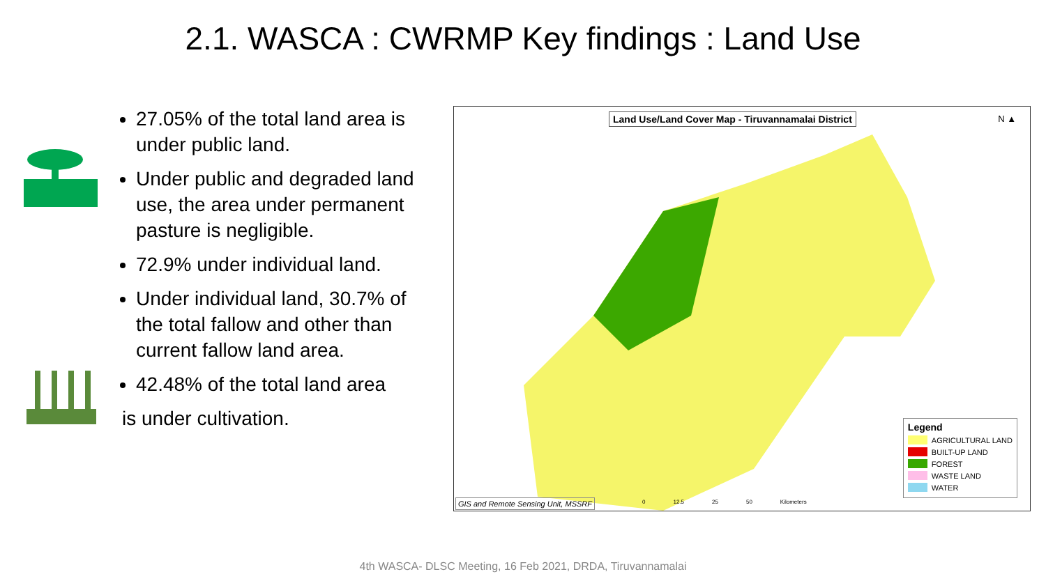2.1. WASCA : CWRMP Key findings : Land Use
27.05% of the total land area is under public land.
Under public and degraded land use, the area under permanent pasture is negligible.
72.9% under individual land.
Under individual land, 30.7% of the total fallow and other than current fallow land area.
42.48% of the total land area
is under cultivation.
Land Use/Land Cover Map - Tiruvannamalai District
N ▲
Legend
AGRICULTURAL LAND
BUILT-UP LAND
FOREST
WASTE LAND
WATER
0 12.5 25 50 Kilometers
GIS and Remote Sensing Unit, MSSRF
4th WASCA- DLSC Meeting, 16 Feb 2021, DRDA, Tiruvannamalai